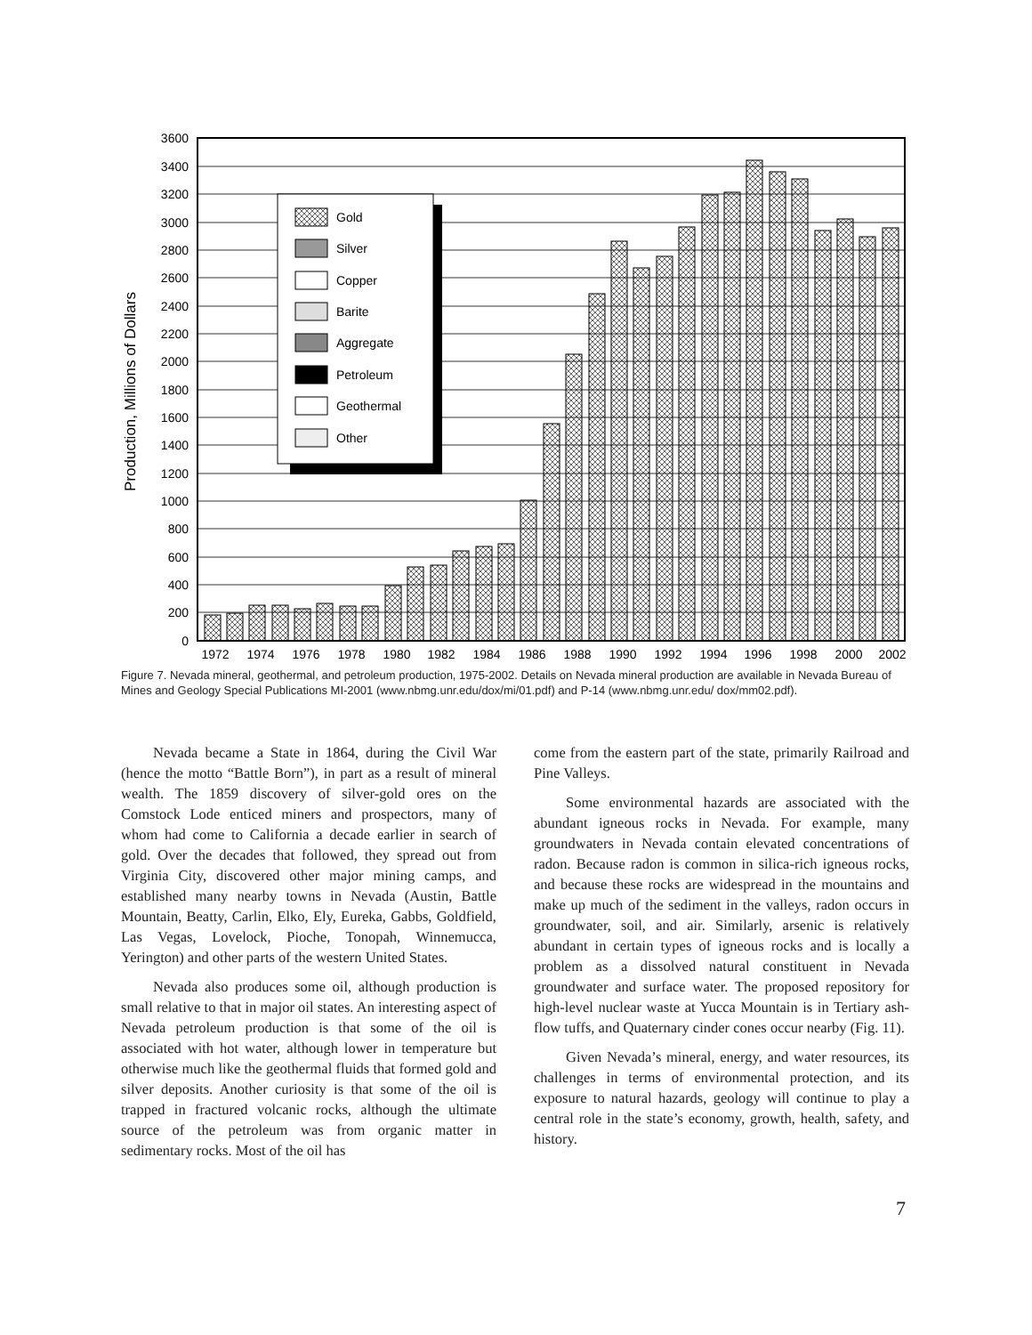3600
3400
3200
3000
2800
2600
2400
2200
2000
1800
1600
1400
1200
1000
800
600
400
200
0
1972
1974
1976
1978
1980
1982
1984
1986
1988
1990
1992
1994
1996
1998
2000
2002
Production, Millions of Dollars
Gold
Silver
Copper
Barite
Aggregate
Petroleum
Geothermal
Other
Figure 7. Nevada mineral, geothermal, and petroleum production, 1975-2002. Details on Nevada mineral production are available in Nevada Bureau of Mines and Geology Special Publications MI-2001 (www.nbmg.unr.edu/dox/mi/01.pdf) and P-14 (www.nbmg.unr.edu/ dox/mm02.pdf).
Nevada became a State in 1864, during the Civil War (hence the motto “Battle Born”), in part as a result of mineral wealth. The 1859 discovery of silver-gold ores on the Comstock Lode enticed miners and prospectors, many of whom had come to California a decade earlier in search of gold. Over the decades that followed, they spread out from Virginia City, discovered other major mining camps, and established many nearby towns in Nevada (Austin, Battle Mountain, Beatty, Carlin, Elko, Ely, Eureka, Gabbs, Goldfield, Las Vegas, Lovelock, Pioche, Tonopah, Winnemucca, Yerington) and other parts of the western United States.
Nevada also produces some oil, although production is small relative to that in major oil states. An interesting aspect of Nevada petroleum production is that some of the oil is associated with hot water, although lower in temperature but otherwise much like the geothermal fluids that formed gold and silver deposits. Another curiosity is that some of the oil is trapped in fractured volcanic rocks, although the ultimate source of the petroleum was from organic matter in sedimentary rocks. Most of the oil has
come from the eastern part of the state, primarily Railroad and Pine Valleys.
Some environmental hazards are associated with the abundant igneous rocks in Nevada. For example, many groundwaters in Nevada contain elevated concentrations of radon. Because radon is common in silica-rich igneous rocks, and because these rocks are widespread in the mountains and make up much of the sediment in the valleys, radon occurs in groundwater, soil, and air. Similarly, arsenic is relatively abundant in certain types of igneous rocks and is locally a problem as a dissolved natural constituent in Nevada groundwater and surface water. The proposed repository for high-level nuclear waste at Yucca Mountain is in Tertiary ash-flow tuffs, and Quaternary cinder cones occur nearby (Fig. 11).
Given Nevada’s mineral, energy, and water resources, its challenges in terms of environmental protection, and its exposure to natural hazards, geology will continue to play a central role in the state’s economy, growth, health, safety, and history.
7